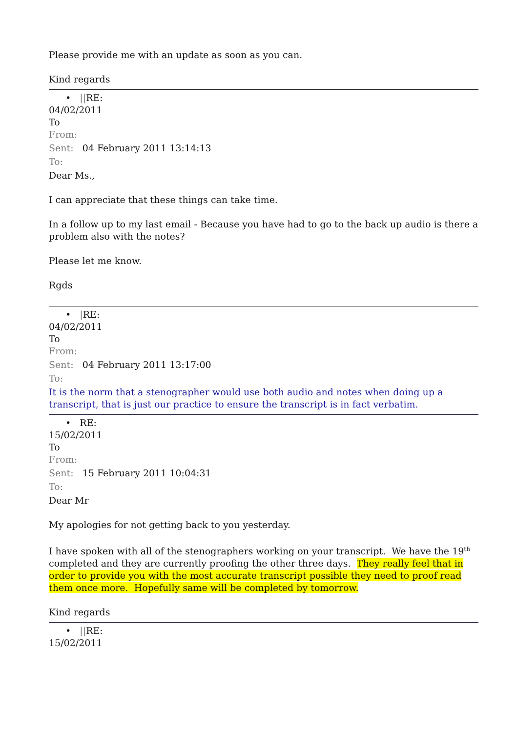Please provide me with an update as soon as you can.
Kind regards
• ||RE:
04/02/2011
To
From:
Sent: 04 February 2011 13:14:13
To:
Dear Ms.,
I can appreciate that these things can take time.
In a follow up to my last email - Because you have had to go to the back up audio is there a problem also with the notes?
Please let me know.
Rgds
• |RE:
04/02/2011
To
From:
Sent: 04 February 2011 13:17:00
To:
It is the norm that a stenographer would use both audio and notes when doing up a transcript, that is just our practice to ensure the transcript is in fact verbatim.
• RE:
15/02/2011
To
From:
Sent: 15 February 2011 10:04:31
To:
Dear Mr
My apologies for not getting back to you yesterday.
I have spoken with all of the stenographers working on your transcript. We have the 19<sup>th</sup> completed and they are currently proofing the other three days. They really feel that in order to provide you with the most accurate transcript possible they need to proof read them once more. Hopefully same will be completed by tomorrow.
Kind regards
• ||RE:
15/02/2011